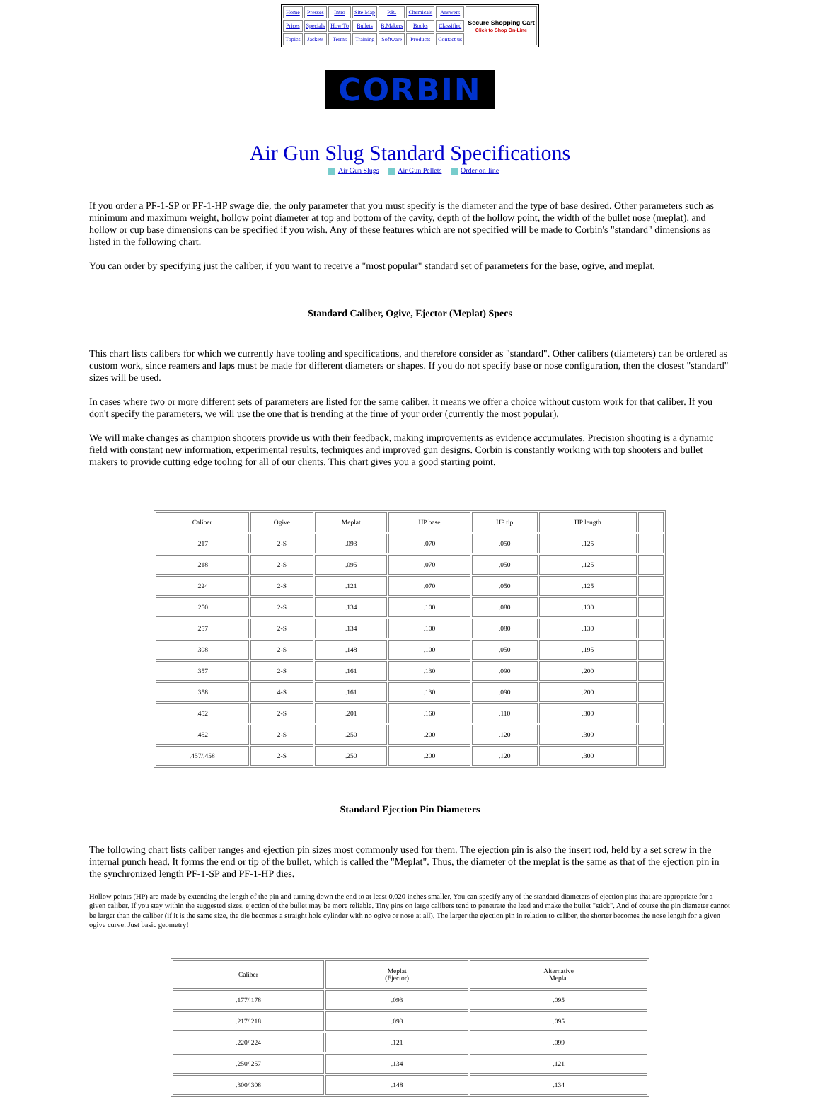| Home | Presses | Intro | Site Map | P.R. | Chemicals | Answers | Secure Shopping Cart Click to Shop On-Line |
| Prices | Specials | How To | Bullets | B.Makers | Books | Classified | |
| Topics | Jackets | Terms | Training | Software | Products | Contact us | |
CORBIN
Air Gun Slug Standard Specifications
Air Gun Slugs Air Gun Pellets Order on-line
If you order a PF-1-SP or PF-1-HP swage die, the only parameter that you must specify is the diameter and the type of base desired. Other parameters such as minimum and maximum weight, hollow point diameter at top and bottom of the cavity, depth of the hollow point, the width of the bullet nose (meplat), and hollow or cup base dimensions can be specified if you wish. Any of these features which are not specified will be made to Corbin's "standard" dimensions as listed in the following chart.
You can order by specifying just the caliber, if you want to receive a "most popular" standard set of parameters for the base, ogive, and meplat.
Standard Caliber, Ogive, Ejector (Meplat) Specs
This chart lists calibers for which we currently have tooling and specifications, and therefore consider as "standard". Other calibers (diameters) can be ordered as custom work, since reamers and laps must be made for different diameters or shapes. If you do not specify base or nose configuration, then the closest "standard" sizes will be used.
In cases where two or more different sets of parameters are listed for the same caliber, it means we offer a choice without custom work for that caliber. If you don't specify the parameters, we will use the one that is trending at the time of your order (currently the most popular).
We will make changes as champion shooters provide us with their feedback, making improvements as evidence accumulates. Precision shooting is a dynamic field with constant new information, experimental results, techniques and improved gun designs. Corbin is constantly working with top shooters and bullet makers to provide cutting edge tooling for all of our clients. This chart gives you a good starting point.
| Caliber | Ogive | Meplat | HP base | HP tip | HP length | |
| .217 | 2-S | .093 | .070 | .050 | .125 | |
| .218 | 2-S | .095 | .070 | .050 | .125 | |
| .224 | 2-S | .121 | .070 | .050 | .125 | |
| .250 | 2-S | .134 | .100 | .080 | .130 | |
| .257 | 2-S | .134 | .100 | .080 | .130 | |
| .308 | 2-S | .148 | .100 | .050 | .195 | |
| .357 | 2-S | .161 | .130 | .090 | .200 | |
| .358 | 4-S | .161 | .130 | .090 | .200 | |
| .452 | 2-S | .201 | .160 | .110 | .300 | |
| .452 | 2-S | .250 | .200 | .120 | .300 | |
| .457/.458 | 2-S | .250 | .200 | .120 | .300 | |
Standard Ejection Pin Diameters
The following chart lists caliber ranges and ejection pin sizes most commonly used for them. The ejection pin is also the insert rod, held by a set screw in the internal punch head. It forms the end or tip of the bullet, which is called the "Meplat". Thus, the diameter of the meplat is the same as that of the ejection pin in the synchronized length PF-1-SP and PF-1-HP dies.
Hollow points (HP) are made by extending the length of the pin and turning down the end to at least 0.020 inches smaller. You can specify any of the standard diameters of ejection pins that are appropriate for a given caliber. If you stay within the suggested sizes, ejection of the bullet may be more reliable. Tiny pins on large calibers tend to penetrate the lead and make the bullet "stick". And of course the pin diameter cannot be larger than the caliber (if it is the same size, the die becomes a straight hole cylinder with no ogive or nose at all). The larger the ejection pin in relation to caliber, the shorter becomes the nose length for a given ogive curve. Just basic geometry!
| Caliber | Meplat (Ejector) | Alternative Meplat |
| .177/.178 | .093 | .095 |
| .217/.218 | .093 | .095 |
| .220/.224 | .121 | .099 |
| .250/.257 | .134 | .121 |
| .300/.308 | .148 | .134 |